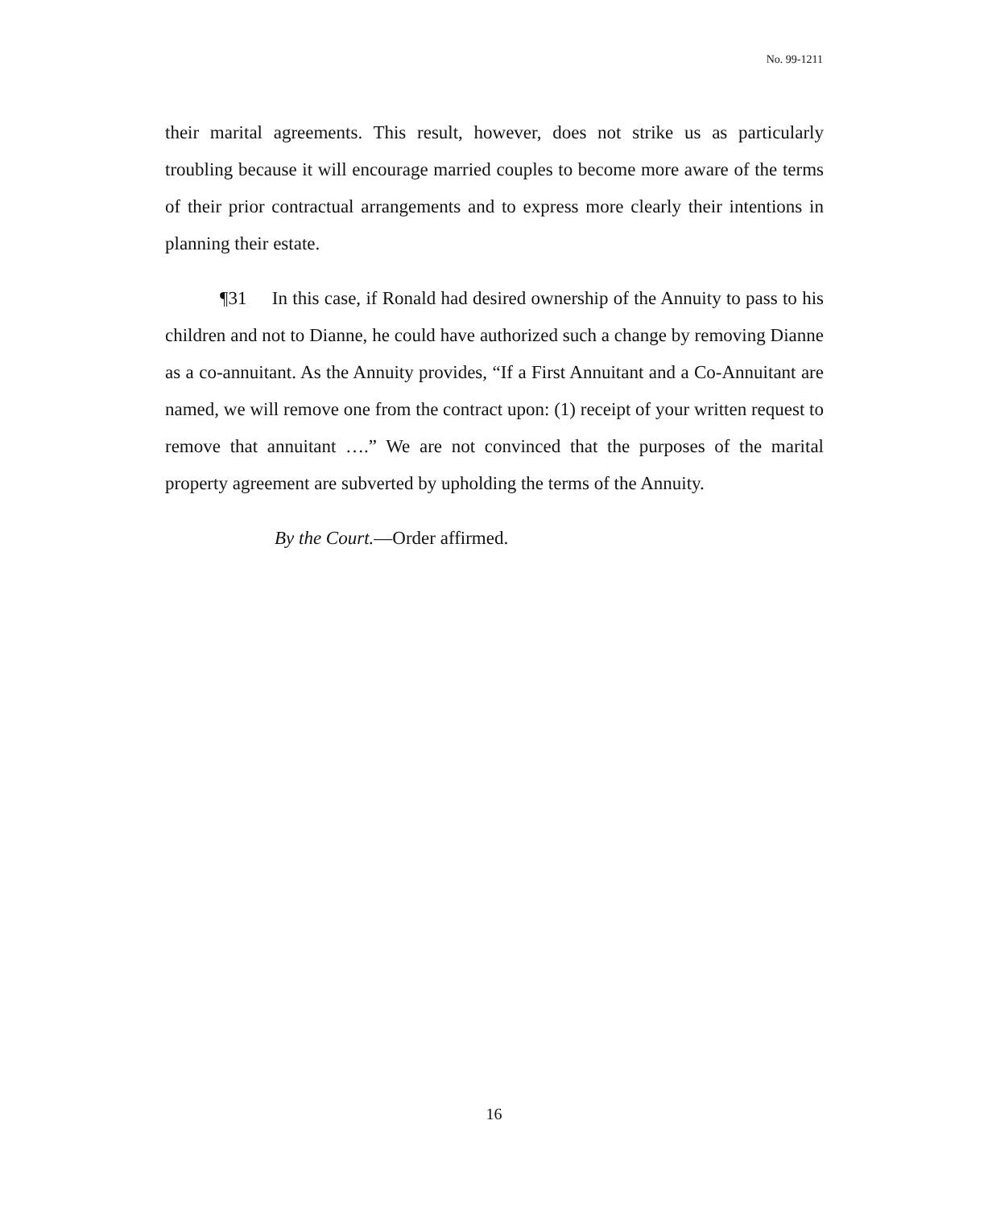No. 99-1211
their marital agreements. This result, however, does not strike us as particularly troubling because it will encourage married couples to become more aware of the terms of their prior contractual arrangements and to express more clearly their intentions in planning their estate.
¶31 In this case, if Ronald had desired ownership of the Annuity to pass to his children and not to Dianne, he could have authorized such a change by removing Dianne as a co-annuitant. As the Annuity provides, “If a First Annuitant and a Co-Annuitant are named, we will remove one from the contract upon: (1) receipt of your written request to remove that annuitant ….” We are not convinced that the purposes of the marital property agreement are subverted by upholding the terms of the Annuity.
By the Court.—Order affirmed.
16